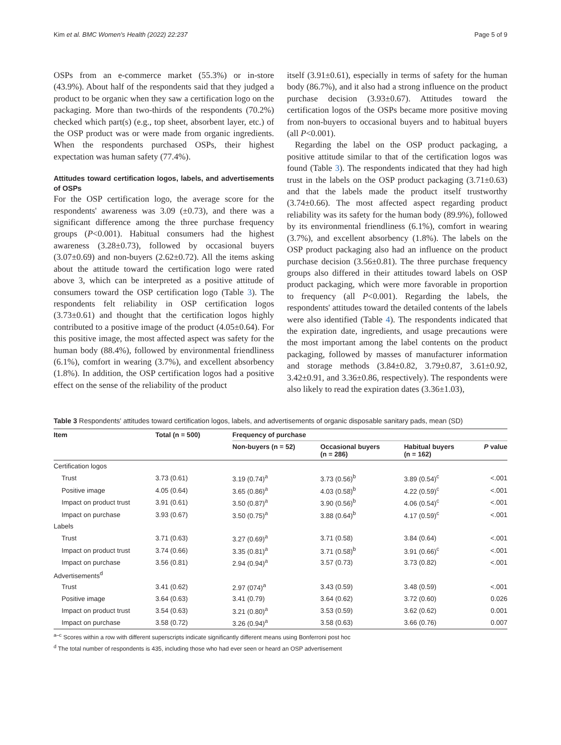Kim et al. BMC Women's Health (2022) 22:237 Page 5 of 9
OSPs from an e-commerce market (55.3%) or in-store (43.9%). About half of the respondents said that they judged a product to be organic when they saw a certification logo on the packaging. More than two-thirds of the respondents (70.2%) checked which part(s) (e.g., top sheet, absorbent layer, etc.) of the OSP product was or were made from organic ingredients. When the respondents purchased OSPs, their highest expectation was human safety (77.4%).
Attitudes toward certification logos, labels, and advertisements of OSPs
For the OSP certification logo, the average score for the respondents' awareness was 3.09 (±0.73), and there was a significant difference among the three purchase frequency groups (P<0.001). Habitual consumers had the highest awareness (3.28±0.73), followed by occasional buyers (3.07±0.69) and non-buyers (2.62±0.72). All the items asking about the attitude toward the certification logo were rated above 3, which can be interpreted as a positive attitude of consumers toward the OSP certification logo (Table 3). The respondents felt reliability in OSP certification logos (3.73±0.61) and thought that the certification logos highly contributed to a positive image of the product (4.05±0.64). For this positive image, the most affected aspect was safety for the human body (88.4%), followed by environmental friendliness (6.1%), comfort in wearing (3.7%), and excellent absorbency (1.8%). In addition, the OSP certification logos had a positive effect on the sense of the reliability of the product
itself (3.91±0.61), especially in terms of safety for the human body (86.7%), and it also had a strong influence on the product purchase decision (3.93±0.67). Attitudes toward the certification logos of the OSPs became more positive moving from non-buyers to occasional buyers and to habitual buyers (all P<0.001).
Regarding the label on the OSP product packaging, a positive attitude similar to that of the certification logos was found (Table 3). The respondents indicated that they had high trust in the labels on the OSP product packaging (3.71±0.63) and that the labels made the product itself trustworthy (3.74±0.66). The most affected aspect regarding product reliability was its safety for the human body (89.9%), followed by its environmental friendliness (6.1%), comfort in wearing (3.7%), and excellent absorbency (1.8%). The labels on the OSP product packaging also had an influence on the product purchase decision (3.56±0.81). The three purchase frequency groups also differed in their attitudes toward labels on OSP product packaging, which were more favorable in proportion to frequency (all P<0.001). Regarding the labels, the respondents' attitudes toward the detailed contents of the labels were also identified (Table 4). The respondents indicated that the expiration date, ingredients, and usage precautions were the most important among the label contents on the product packaging, followed by masses of manufacturer information and storage methods (3.84±0.82, 3.79±0.87, 3.61±0.92, 3.42±0.91, and 3.36±0.86, respectively). The respondents were also likely to read the expiration dates (3.36±1.03),
Table 3 Respondents' attitudes toward certification logos, labels, and advertisements of organic disposable sanitary pads, mean (SD)
| Item | Total (n = 500) | Frequency of purchase | | | |
| --- | --- | --- | --- | --- | --- |
| | | Non-buyers (n = 52) | Occasional buyers (n = 286) | Habitual buyers (n = 162) | P value |
| Certification logos | | | | | |
| Trust | 3.73 (0.61) | 3.19 (0.74)<sup>a</sup> | 3.73 (0.56)<sup>b</sup> | 3.89 (0.54)<sup>c</sup> | <.001 |
| Positive image | 4.05 (0.64) | 3.65 (0.86)<sup>a</sup> | 4.03 (0.58)<sup>b</sup> | 4.22 (0.59)<sup>c</sup> | <.001 |
| Impact on product trust | 3.91 (0.61) | 3.50 (0.87)<sup>a</sup> | 3.90 (0.56)<sup>b</sup> | 4.06 (0.54)<sup>c</sup> | <.001 |
| Impact on purchase | 3.93 (0.67) | 3.50 (0.75)<sup>a</sup> | 3.88 (0.64)<sup>b</sup> | 4.17 (0.59)<sup>c</sup> | <.001 |
| Labels | | | | | |
| Trust | 3.71 (0.63) | 3.27 (0.69)<sup>a</sup> | 3.71 (0.58) | 3.84 (0.64) | <.001 |
| Impact on product trust | 3.74 (0.66) | 3.35 (0.81)<sup>a</sup> | 3.71 (0.58)<sup>b</sup> | 3.91 (0.66)<sup>c</sup> | <.001 |
| Impact on purchase | 3.56 (0.81) | 2.94 (0.94)<sup>a</sup> | 3.57 (0.73) | 3.73 (0.82) | <.001 |
| Advertisements<sup>d</sup> | | | | | |
| Trust | 3.41 (0.62) | 2.97 (074)<sup>a</sup> | 3.43 (0.59) | 3.48 (0.59) | <.001 |
| Positive image | 3.64 (0.63) | 3.41 (0.79) | 3.64 (0.62) | 3.72 (0.60) | 0.026 |
| Impact on product trust | 3.54 (0.63) | 3.21 (0.80)<sup>a</sup> | 3.53 (0.59) | 3.62 (0.62) | 0.001 |
| Impact on purchase | 3.58 (0.72) | 3.26 (0.94)<sup>a</sup> | 3.58 (0.63) | 3.66 (0.76) | 0.007 |
<sup>a–c</sup> Scores within a row with different superscripts indicate significantly different means using Bonferroni post hoc
<sup>d</sup> The total number of respondents is 435, including those who had ever seen or heard an OSP advertisement